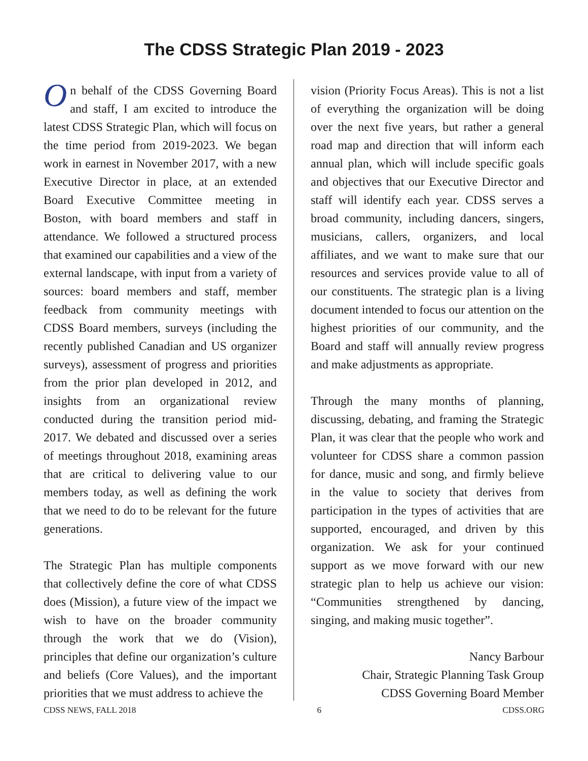The CDSS Strategic Plan 2019 - 2023
On behalf of the CDSS Governing Board and staff, I am excited to introduce the latest CDSS Strategic Plan, which will focus on the time period from 2019-2023. We began work in earnest in November 2017, with a new Executive Director in place, at an extended Board Executive Committee meeting in Boston, with board members and staff in attendance. We followed a structured process that examined our capabilities and a view of the external landscape, with input from a variety of sources: board members and staff, member feedback from community meetings with CDSS Board members, surveys (including the recently published Canadian and US organizer surveys), assessment of progress and priorities from the prior plan developed in 2012, and insights from an organizational review conducted during the transition period mid-2017. We debated and discussed over a series of meetings throughout 2018, examining areas that are critical to delivering value to our members today, as well as defining the work that we need to do to be relevant for the future generations.
The Strategic Plan has multiple components that collectively define the core of what CDSS does (Mission), a future view of the impact we wish to have on the broader community through the work that we do (Vision), principles that define our organization’s culture and beliefs (Core Values), and the important priorities that we must address to achieve the
vision (Priority Focus Areas). This is not a list of everything the organization will be doing over the next five years, but rather a general road map and direction that will inform each annual plan, which will include specific goals and objectives that our Executive Director and staff will identify each year. CDSS serves a broad community, including dancers, singers, musicians, callers, organizers, and local affiliates, and we want to make sure that our resources and services provide value to all of our constituents. The strategic plan is a living document intended to focus our attention on the highest priorities of our community, and the Board and staff will annually review progress and make adjustments as appropriate.
Through the many months of planning, discussing, debating, and framing the Strategic Plan, it was clear that the people who work and volunteer for CDSS share a common passion for dance, music and song, and firmly believe in the value to society that derives from participation in the types of activities that are supported, encouraged, and driven by this organization. We ask for your continued support as we move forward with our new strategic plan to help us achieve our vision: “Communities strengthened by dancing, singing, and making music together”.
Nancy Barbour
Chair, Strategic Planning Task Group
CDSS Governing Board Member
CDSS NEWS, FALL 2018 6 CDSS.ORG